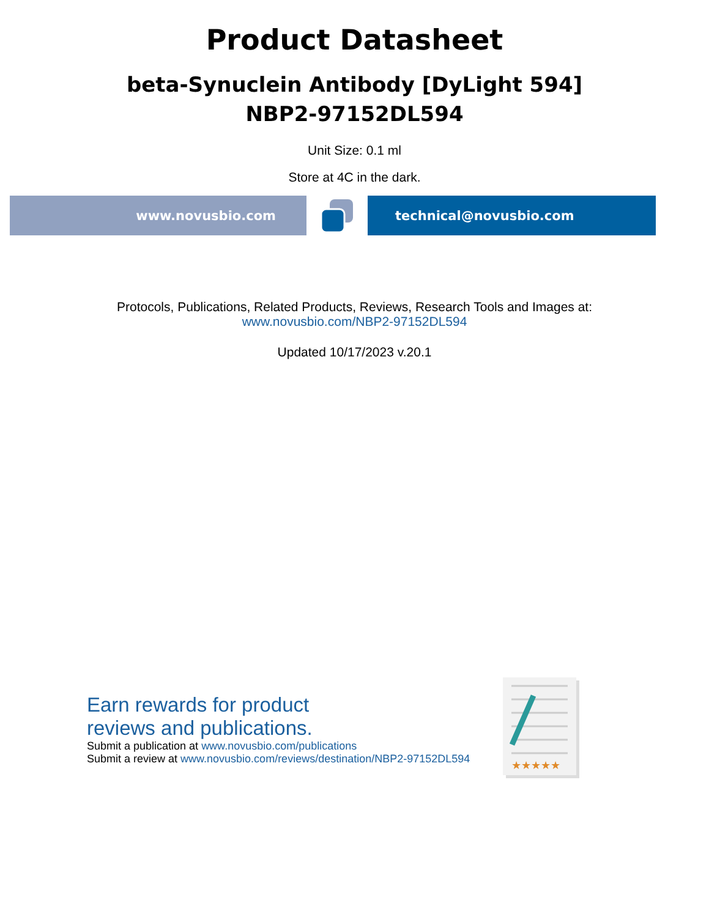Product Datasheet
beta-Synuclein Antibody [DyLight 594]
NBP2-97152DL594
Unit Size: 0.1 ml
Store at 4C in the dark.
www.novusbio.com technical@novusbio.com
Protocols, Publications, Related Products, Reviews, Research Tools and Images at:
www.novusbio.com/NBP2-97152DL594
Updated 10/17/2023 v.20.1
Earn rewards for product
reviews and publications.
Submit a publication at www.novusbio.com/publications
Submit a review at www.novusbio.com/reviews/destination/NBP2-97152DL594
★★★★★